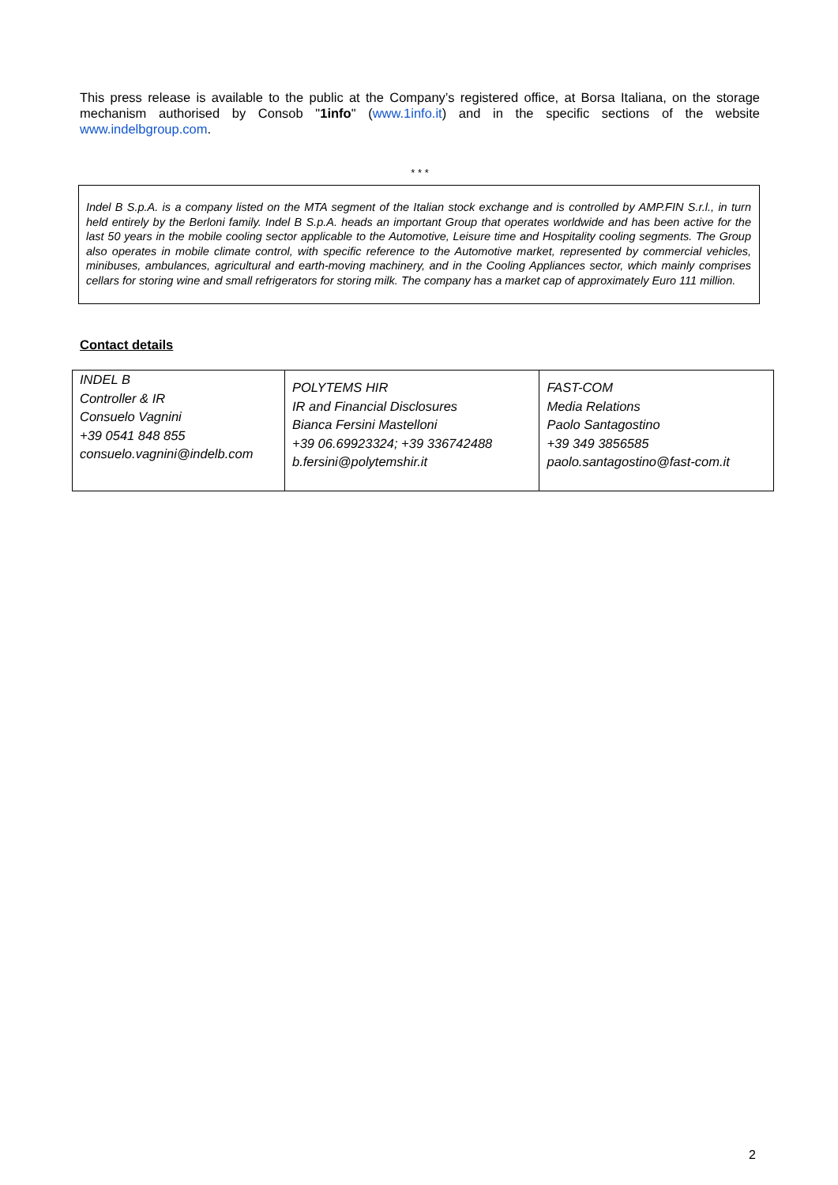This press release is available to the public at the Company’s registered office, at Borsa Italiana, on the storage mechanism authorised by Consob "1info" (www.1info.it) and in the specific sections of the website www.indelbgroup.com.
* * *
Indel B S.p.A. is a company listed on the MTA segment of the Italian stock exchange and is controlled by AMP.FIN S.r.l., in turn held entirely by the Berloni family. Indel B S.p.A. heads an important Group that operates worldwide and has been active for the last 50 years in the mobile cooling sector applicable to the Automotive, Leisure time and Hospitality cooling segments. The Group also operates in mobile climate control, with specific reference to the Automotive market, represented by commercial vehicles, minibuses, ambulances, agricultural and earth-moving machinery, and in the Cooling Appliances sector, which mainly comprises cellars for storing wine and small refrigerators for storing milk. The company has a market cap of approximately Euro 111 million.
Contact details
| INDEL B Controller & IR Consuelo Vagnini +39 0541 848 855 consuelo.vagnini@indelb.com | POLYTEMS HIR IR and Financial Disclosures Bianca Fersini Mastelloni +39 06.69923324; +39 336742488 b.fersini@polytemshir.it | FAST-COM Media Relations Paolo Santagostino +39 349 3856585 paolo.santagostino@fast-com.it |
2